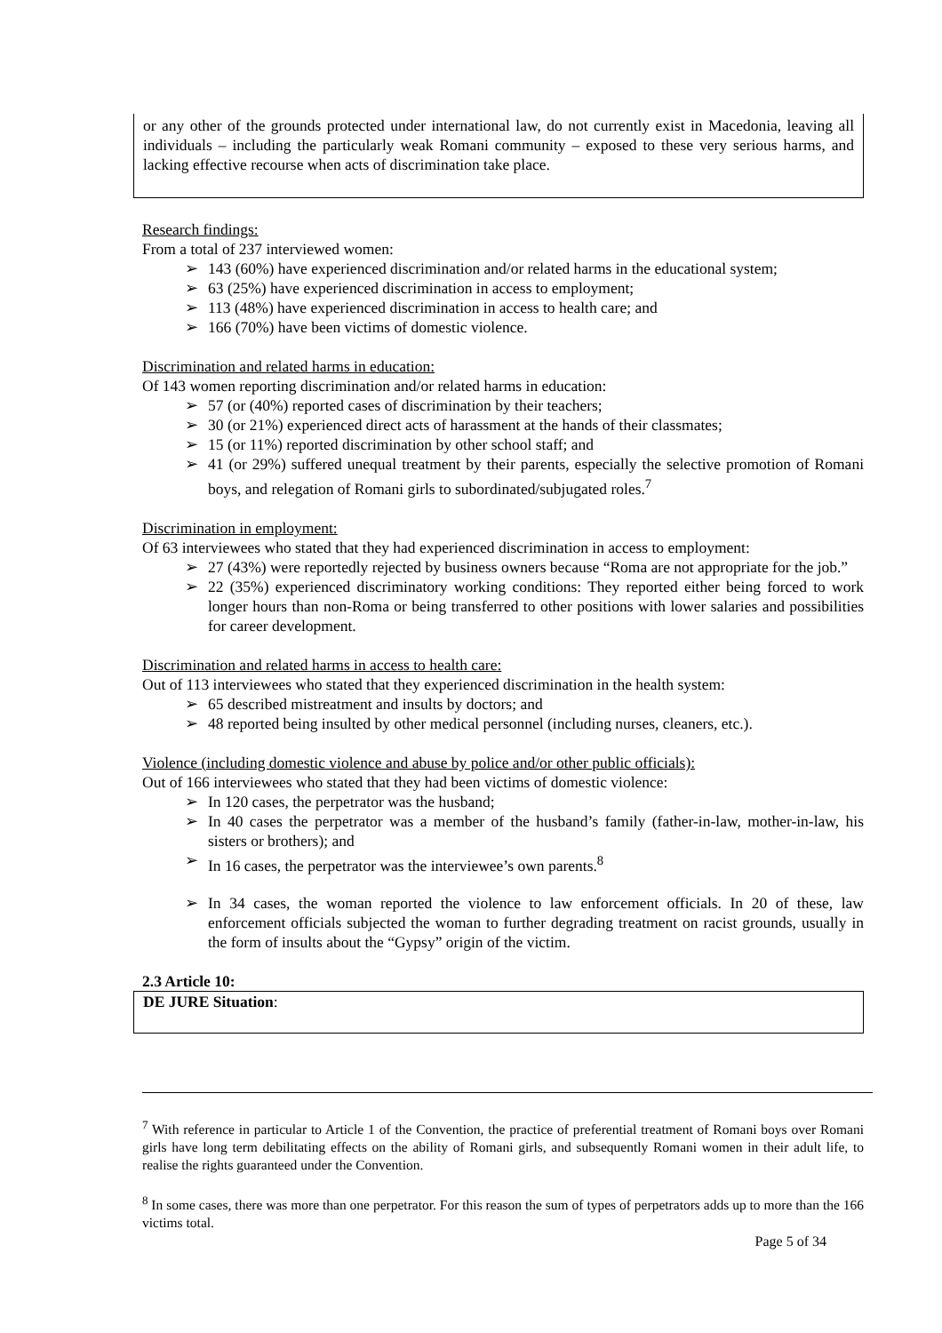or any other of the grounds protected under international law, do not currently exist in Macedonia, leaving all individuals – including the particularly weak Romani community – exposed to these very serious harms, and lacking effective recourse when acts of discrimination take place.
Research findings:
From a total of 237 interviewed women:
➢ 143 (60%) have experienced discrimination and/or related harms in the educational system;
➢ 63 (25%) have experienced discrimination in access to employment;
➢ 113 (48%) have experienced discrimination in access to health care; and
➢ 166 (70%) have been victims of domestic violence.
Discrimination and related harms in education:
Of 143 women reporting discrimination and/or related harms in education:
➢ 57 (or (40%) reported cases of discrimination by their teachers;
➢ 30 (or 21%) experienced direct acts of harassment at the hands of their classmates;
➢ 15 (or 11%) reported discrimination by other school staff; and
➢ 41 (or 29%) suffered unequal treatment by their parents, especially the selective promotion of Romani boys, and relegation of Romani girls to subordinated/subjugated roles.<sup>7</sup>
Discrimination in employment:
Of 63 interviewees who stated that they had experienced discrimination in access to employment:
➢ 27 (43%) were reportedly rejected by business owners because “Roma are not appropriate for the job.”
➢ 22 (35%) experienced discriminatory working conditions: They reported either being forced to work longer hours than non-Roma or being transferred to other positions with lower salaries and possibilities for career development.
Discrimination and related harms in access to health care:
Out of 113 interviewees who stated that they experienced discrimination in the health system:
➢ 65 described mistreatment and insults by doctors; and
➢ 48 reported being insulted by other medical personnel (including nurses, cleaners, etc.).
Violence (including domestic violence and abuse by police and/or other public officials):
Out of 166 interviewees who stated that they had been victims of domestic violence:
➢ In 120 cases, the perpetrator was the husband;
➢ In 40 cases the perpetrator was a member of the husband’s family (father-in-law, mother-in-law, his sisters or brothers); and
➢ In 16 cases, the perpetrator was the interviewee’s own parents.<sup>8</sup>
➢ In 34 cases, the woman reported the violence to law enforcement officials. In 20 of these, law enforcement officials subjected the woman to further degrading treatment on racist grounds, usually in the form of insults about the “Gypsy” origin of the victim.
2.3 Article 10:
DE JURE Situation:
<sup>7</sup> With reference in particular to Article 1 of the Convention, the practice of preferential treatment of Romani boys over Romani girls have long term debilitating effects on the ability of Romani girls, and subsequently Romani women in their adult life, to realise the rights guaranteed under the Convention.
<sup>8</sup> In some cases, there was more than one perpetrator. For this reason the sum of types of perpetrators adds up to more than the 166 victims total.
Page 5 of 34